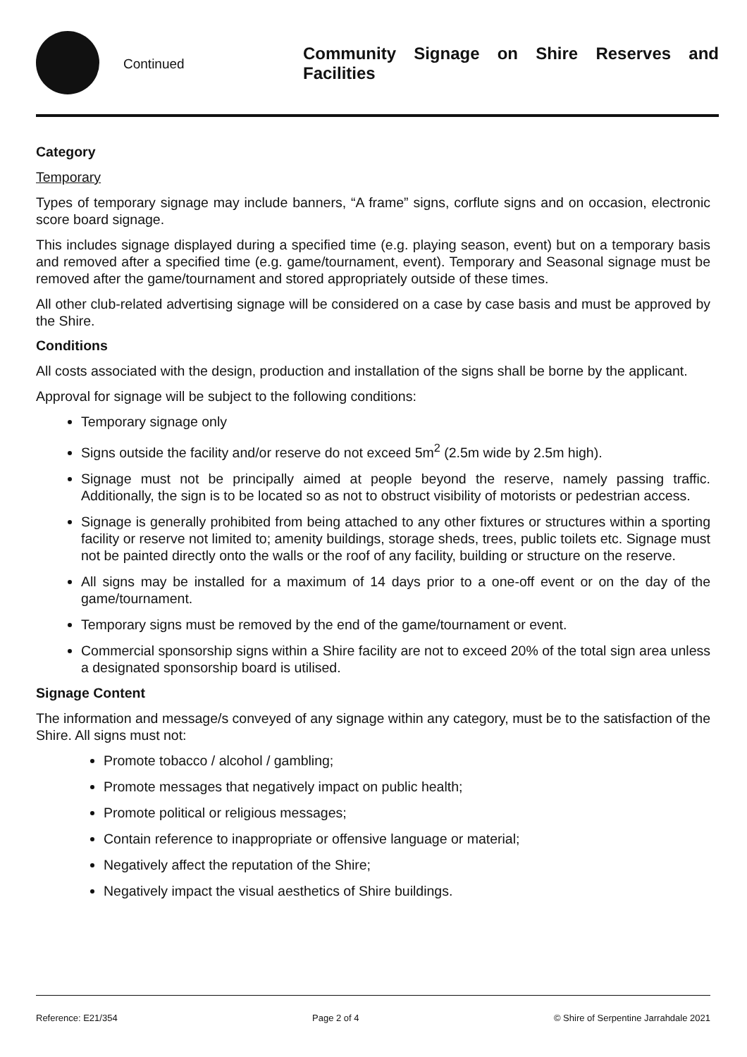Continued
Community Signage on Shire Reserves and Facilities
Category
Temporary
Types of temporary signage may include banners, “A frame” signs, corflute signs and on occasion, electronic score board signage.
This includes signage displayed during a specified time (e.g. playing season, event) but on a temporary basis and removed after a specified time (e.g. game/tournament, event). Temporary and Seasonal signage must be removed after the game/tournament and stored appropriately outside of these times.
All other club-related advertising signage will be considered on a case by case basis and must be approved by the Shire.
Conditions
All costs associated with the design, production and installation of the signs shall be borne by the applicant.
Approval for signage will be subject to the following conditions:
Temporary signage only
Signs outside the facility and/or reserve do not exceed 5m<sup>2</sup> (2.5m wide by 2.5m high).
Signage must not be principally aimed at people beyond the reserve, namely passing traffic. Additionally, the sign is to be located so as not to obstruct visibility of motorists or pedestrian access.
Signage is generally prohibited from being attached to any other fixtures or structures within a sporting facility or reserve not limited to; amenity buildings, storage sheds, trees, public toilets etc. Signage must not be painted directly onto the walls or the roof of any facility, building or structure on the reserve.
All signs may be installed for a maximum of 14 days prior to a one-off event or on the day of the game/tournament.
Temporary signs must be removed by the end of the game/tournament or event.
Commercial sponsorship signs within a Shire facility are not to exceed 20% of the total sign area unless a designated sponsorship board is utilised.
Signage Content
The information and message/s conveyed of any signage within any category, must be to the satisfaction of the Shire. All signs must not:
Promote tobacco / alcohol / gambling;
Promote messages that negatively impact on public health;
Promote political or religious messages;
Contain reference to inappropriate or offensive language or material;
Negatively affect the reputation of the Shire;
Negatively impact the visual aesthetics of Shire buildings.
Reference: E21/354 Page 2 of 4 © Shire of Serpentine Jarrahdale 2021